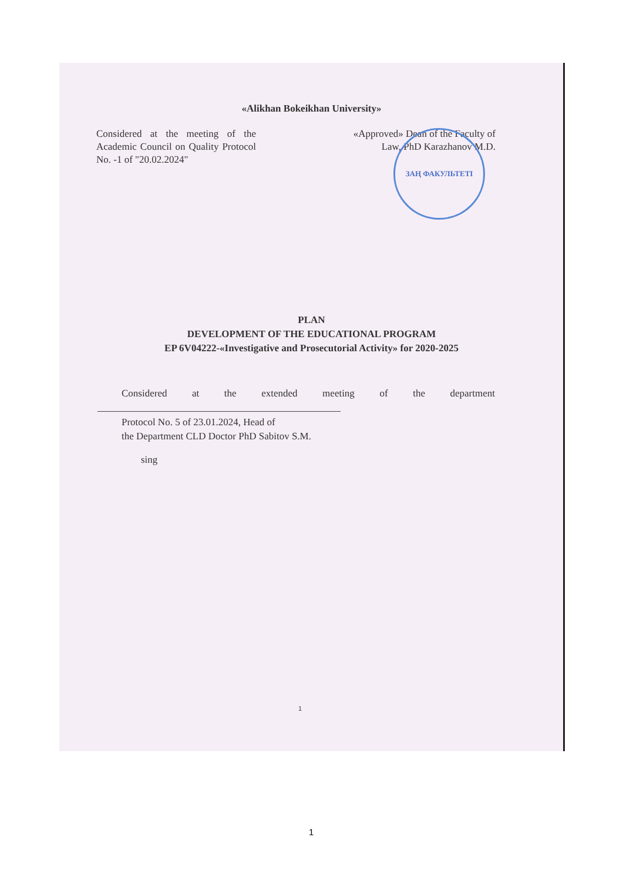«Alikhan Bokeikhan University»
Considered at the meeting of the Academic Council on Quality Protocol No. -1 of "20.02.2024"
«Approved» Dean of the Faculty of
Law, PhD Karazhanov M.D.
ЗАҢ ФАКУЛЬТЕТІ
PLAN
DEVELOPMENT OF THE EDUCATIONAL PROGRAM
EP 6V04222-«Investigative and Prosecutorial Activity» for 2020-2025
Considered at the extended meeting of the department
Protocol No. 5 of 23.01.2024, Head of
the Department CLD Doctor PhD Sabitov S.M.
sing
1
1